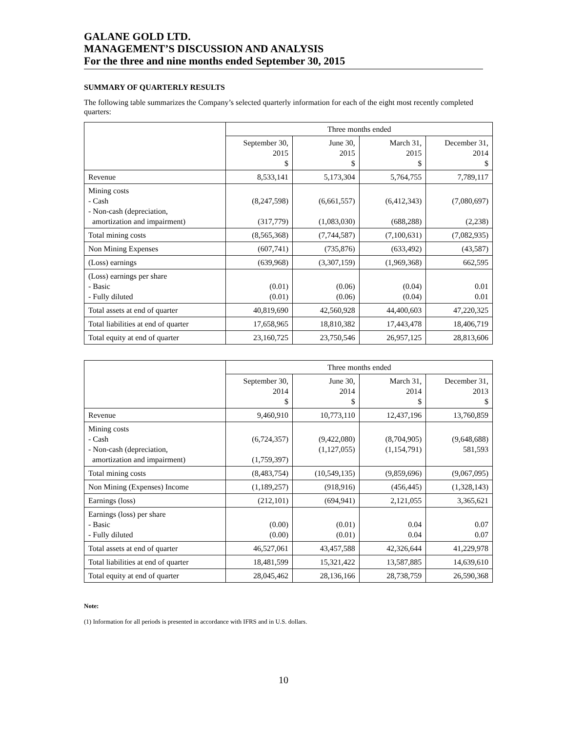GALANE GOLD LTD.
MANAGEMENT’S DISCUSSION AND ANALYSIS
For the three and nine months ended September 30, 2015
SUMMARY OF QUARTERLY RESULTS
The following table summarizes the Company’s selected quarterly information for each of the eight most recently completed quarters:
| | Three months ended | | | |
| | September 30, 2015 $ | June 30, 2015 $ | March 31, 2015 $ | December 31, 2014 $ |
| Revenue | 8,533,141 | 5,173,304 | 5,764,755 | 7,789,117 |
| Mining costs - Cash - Non-cash (depreciation, amortization and impairment) | (8,247,598) (317,779) | (6,661,557) (1,083,030) | (6,412,343) (688,288) | (7,080,697) (2,238) |
| Total mining costs | (8,565,368) | (7,744,587) | (7,100,631) | (7,082,935) |
| Non Mining Expenses | (607,741) | (735,876) | (633,492) | (43,587) |
| (Loss) earnings | (639,968) | (3,307,159) | (1,969,368) | 662,595 |
| (Loss) earnings per share - Basic - Fully diluted | (0.01) (0.01) | (0.06) (0.06) | (0.04) (0.04) | 0.01 0.01 |
| Total assets at end of quarter | 40,819,690 | 42,560,928 | 44,400,603 | 47,220,325 |
| Total liabilities at end of quarter | 17,658,965 | 18,810,382 | 17,443,478 | 18,406,719 |
| Total equity at end of quarter | 23,160,725 | 23,750,546 | 26,957,125 | 28,813,606 |
| | Three months ended | | | |
| | September 30, 2014 $ | June 30, 2014 $ | March 31, 2014 $ | December 31, 2013 $ |
| Revenue | 9,460,910 | 10,773,110 | 12,437,196 | 13,760,859 |
| Mining costs - Cash - Non-cash (depreciation, amortization and impairment) | (6,724,357) (1,759,397) | (9,422,080) (1,127,055) | (8,704,905) (1,154,791) | (9,648,688) 581,593 |
| Total mining costs | (8,483,754) | (10,549,135) | (9,859,696) | (9,067,095) |
| Non Mining (Expenses) Income | (1,189,257) | (918,916) | (456,445) | (1,328,143) |
| Earnings (loss) | (212,101) | (694,941) | 2,121,055 | 3,365,621 |
| Earnings (loss) per share - Basic - Fully diluted | (0.00) (0.00) | (0.01) (0.01) | 0.04 0.04 | 0.07 0.07 |
| Total assets at end of quarter | 46,527,061 | 43,457,588 | 42,326,644 | 41,229,978 |
| Total liabilities at end of quarter | 18,481,599 | 15,321,422 | 13,587,885 | 14,639,610 |
| Total equity at end of quarter | 28,045,462 | 28,136,166 | 28,738,759 | 26,590,368 |
Note:
(1) Information for all periods is presented in accordance with IFRS and in U.S. dollars.
10